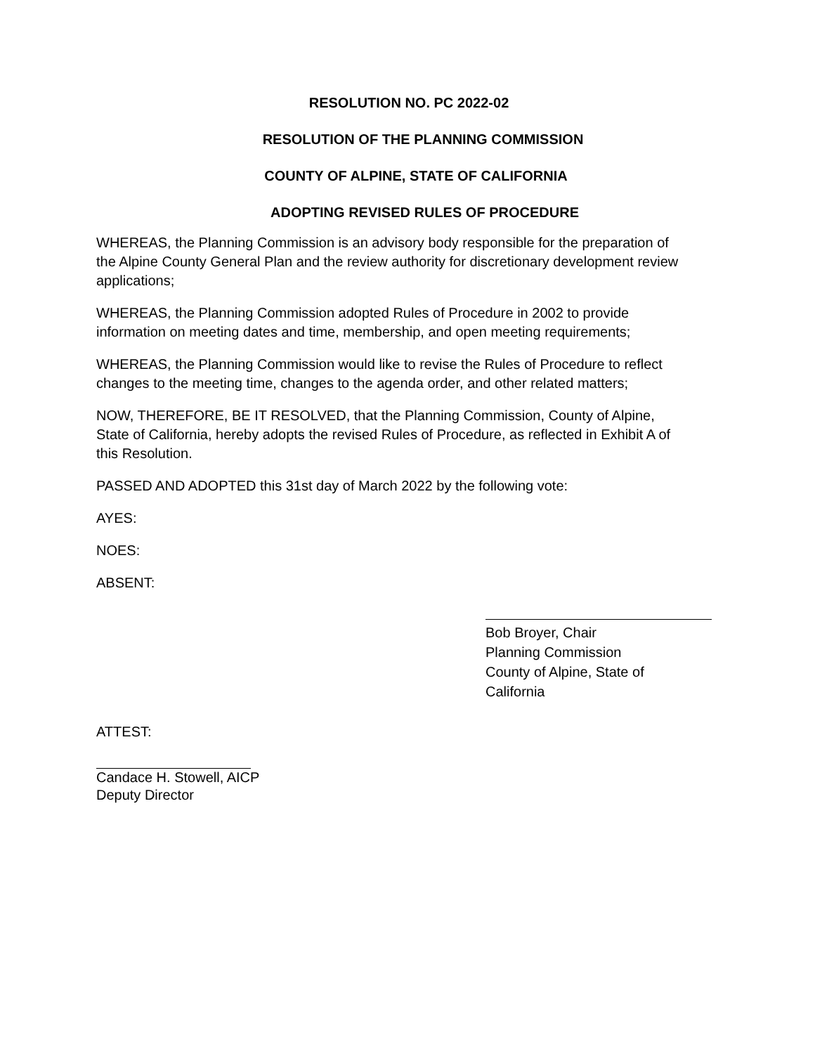RESOLUTION NO. PC 2022-02
RESOLUTION OF THE PLANNING COMMISSION
COUNTY OF ALPINE, STATE OF CALIFORNIA
ADOPTING REVISED RULES OF PROCEDURE
WHEREAS, the Planning Commission is an advisory body responsible for the preparation of the Alpine County General Plan and the review authority for discretionary development review applications;
WHEREAS, the Planning Commission adopted Rules of Procedure in 2002 to provide information on meeting dates and time, membership, and open meeting requirements;
WHEREAS, the Planning Commission would like to revise the Rules of Procedure to reflect changes to the meeting time, changes to the agenda order, and other related matters;
NOW, THEREFORE, BE IT RESOLVED, that the Planning Commission, County of Alpine, State of California, hereby adopts the revised Rules of Procedure, as reflected in Exhibit A of this Resolution.
PASSED AND ADOPTED this 31st day of March 2022 by the following vote:
AYES:
NOES:
ABSENT:
Bob Broyer, Chair
Planning Commission
County of Alpine, State of California
ATTEST:
Candace H. Stowell, AICP
Deputy Director